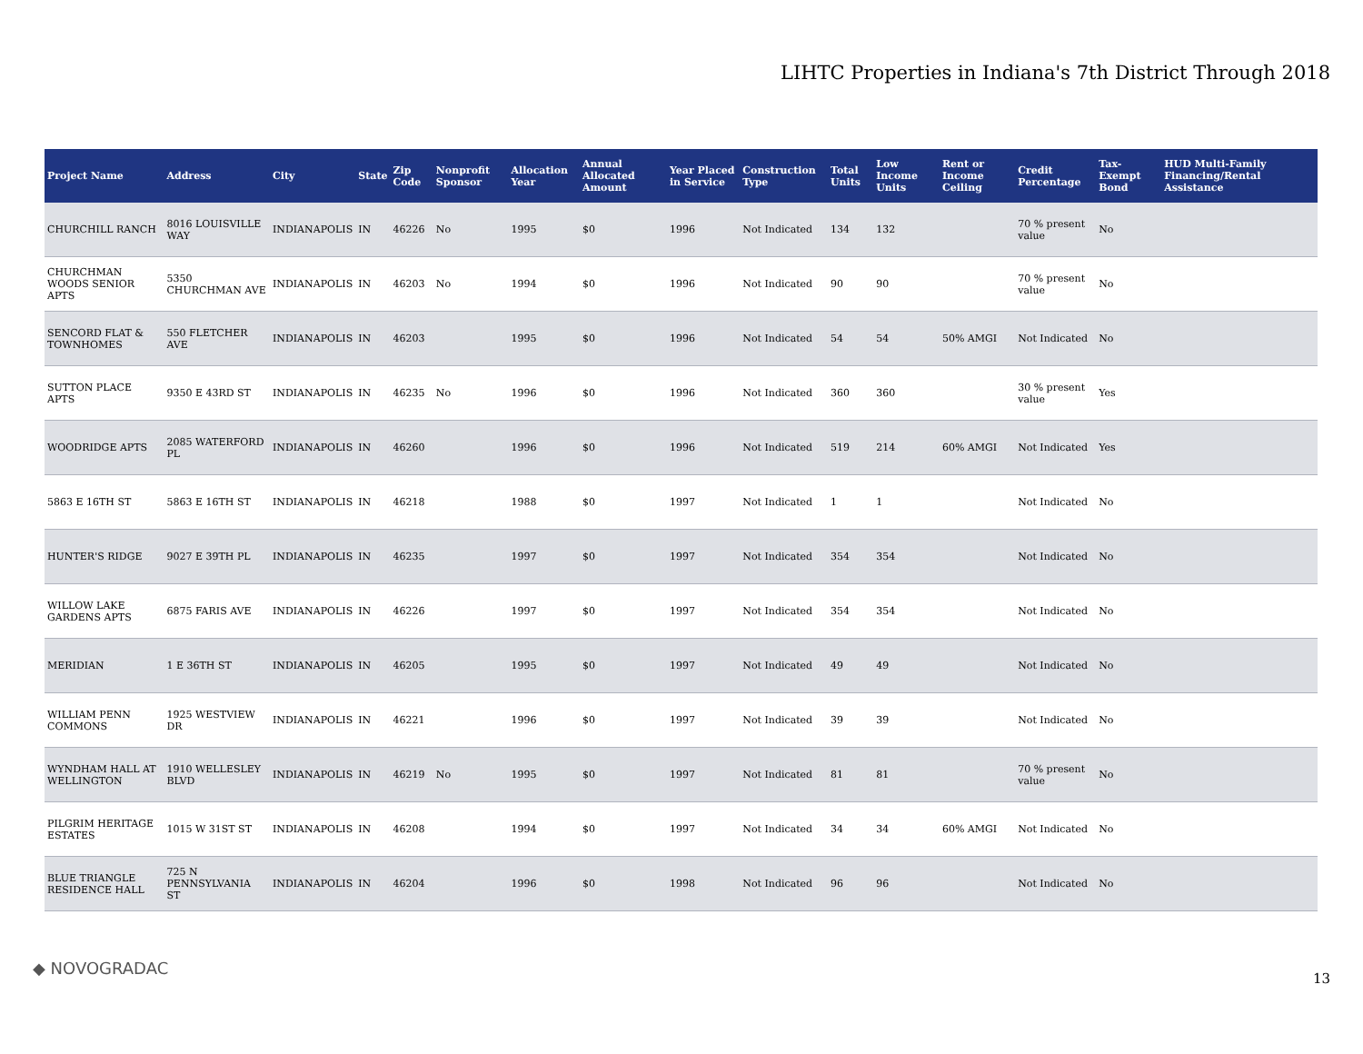LIHTC Properties in Indiana's 7th District Through 2018
| Project Name | Address | City | State | Zip Code | Nonprofit Sponsor | Allocation Year | Annual Allocated Amount | Year Placed in Service | Construction Type | Total Units | Low Income Units | Rent or Income Ceiling | Credit Percentage | Tax-Exempt Bond | HUD Multi-Family Financing/Rental Assistance |
| --- | --- | --- | --- | --- | --- | --- | --- | --- | --- | --- | --- | --- | --- | --- | --- |
| CHURCHILL RANCH | 8016 LOUISVILLE WAY | INDIANAPOLIS | IN | 46226 | No | 1995 | $0 | 1996 | Not Indicated | 134 | 132 | | 70 % present value | No | |
| CHURCHMAN WOODS SENIOR APTS | 5350 CHURCHMAN AVE | INDIANAPOLIS | IN | 46203 | No | 1994 | $0 | 1996 | Not Indicated | 90 | 90 | | 70 % present value | No | |
| SENCORD FLAT & TOWNHOMES | 550 FLETCHER AVE | INDIANAPOLIS | IN | 46203 | | 1995 | $0 | 1996 | Not Indicated | 54 | 54 | 50% AMGI | Not Indicated | No | |
| SUTTON PLACE APTS | 9350 E 43RD ST | INDIANAPOLIS | IN | 46235 | No | 1996 | $0 | 1996 | Not Indicated | 360 | 360 | | 30 % present value | Yes | |
| WOODRIDGE APTS | 2085 WATERFORD PL | INDIANAPOLIS | IN | 46260 | | 1996 | $0 | 1996 | Not Indicated | 519 | 214 | 60% AMGI | Not Indicated | Yes | |
| 5863 E 16TH ST | 5863 E 16TH ST | INDIANAPOLIS | IN | 46218 | | 1988 | $0 | 1997 | Not Indicated | 1 | 1 | | Not Indicated | No | |
| HUNTER'S RIDGE | 9027 E 39TH PL | INDIANAPOLIS | IN | 46235 | | 1997 | $0 | 1997 | Not Indicated | 354 | 354 | | Not Indicated | No | |
| WILLOW LAKE GARDENS APTS | 6875 FARIS AVE | INDIANAPOLIS | IN | 46226 | | 1997 | $0 | 1997 | Not Indicated | 354 | 354 | | Not Indicated | No | |
| MERIDIAN | 1 E 36TH ST | INDIANAPOLIS | IN | 46205 | | 1995 | $0 | 1997 | Not Indicated | 49 | 49 | | Not Indicated | No | |
| WILLIAM PENN COMMONS | 1925 WESTVIEW DR | INDIANAPOLIS | IN | 46221 | | 1996 | $0 | 1997 | Not Indicated | 39 | 39 | | Not Indicated | No | |
| WYNDHAM HALL AT WELLINGTON | 1910 WELLESLEY BLVD | INDIANAPOLIS | IN | 46219 | No | 1995 | $0 | 1997 | Not Indicated | 81 | 81 | | 70 % present value | No | |
| PILGRIM HERITAGE ESTATES | 1015 W 31ST ST | INDIANAPOLIS | IN | 46208 | | 1994 | $0 | 1997 | Not Indicated | 34 | 34 | 60% AMGI | Not Indicated | No | |
| BLUE TRIANGLE RESIDENCE HALL | 725 N PENNSYLVANIA ST | INDIANAPOLIS | IN | 46204 | | 1996 | $0 | 1998 | Not Indicated | 96 | 96 | | Not Indicated | No | |
◆ NOVOGRADAC
13